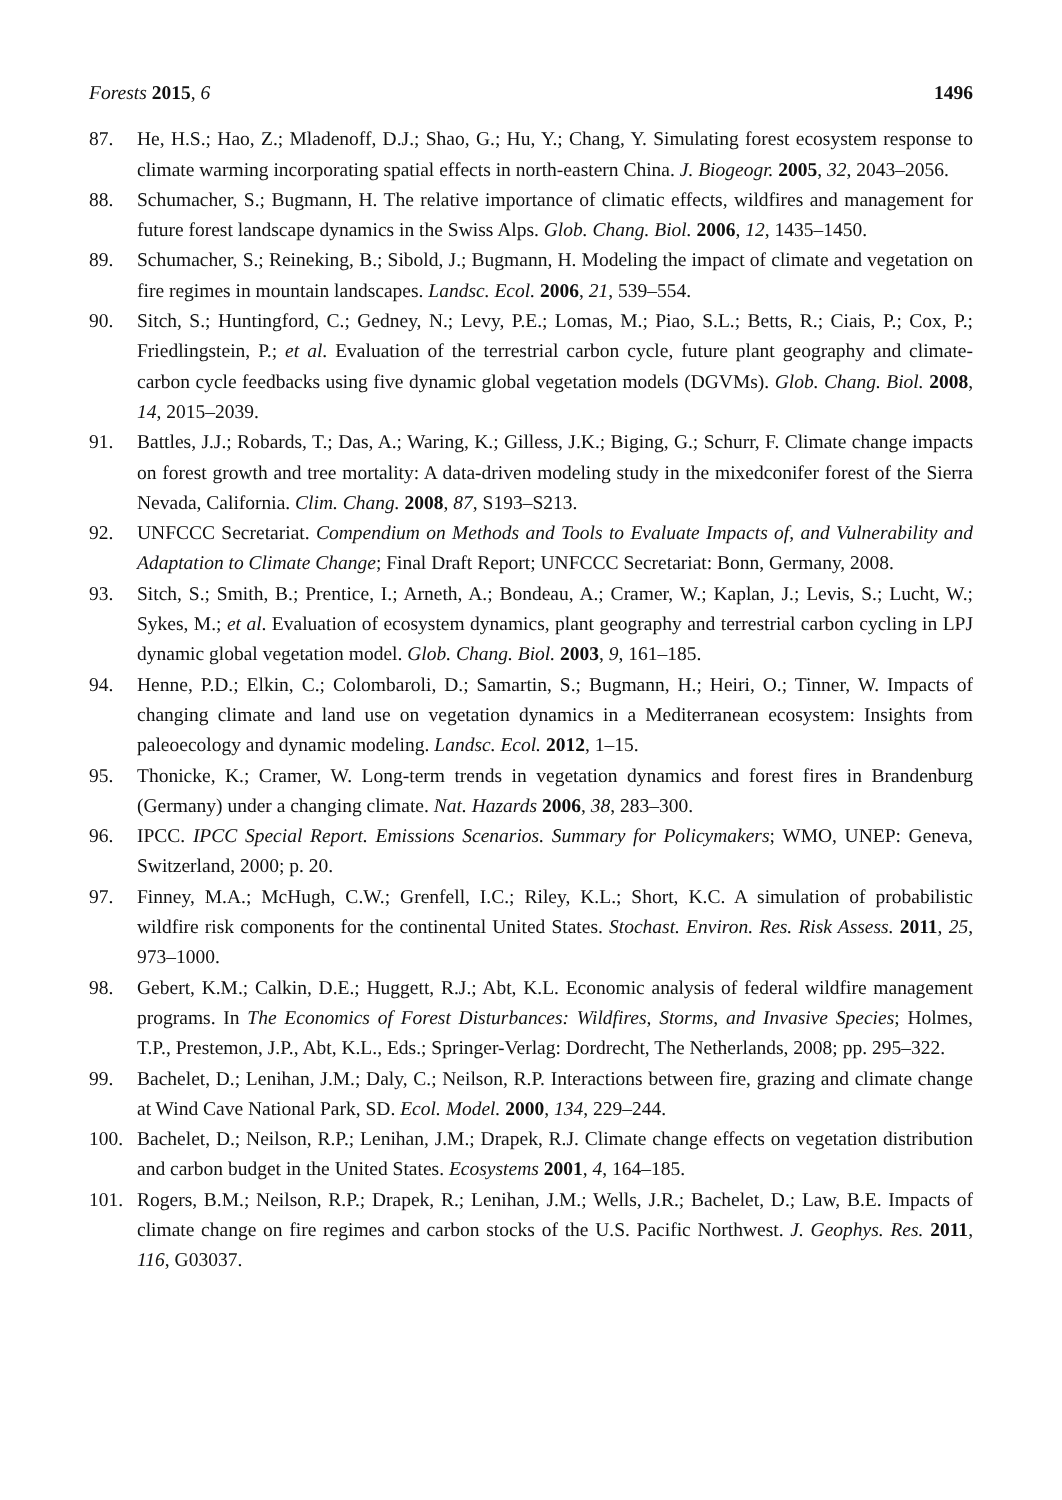Forests 2015, 6 1496
87. He, H.S.; Hao, Z.; Mladenoff, D.J.; Shao, G.; Hu, Y.; Chang, Y. Simulating forest ecosystem response to climate warming incorporating spatial effects in north-eastern China. J. Biogeogr. 2005, 32, 2043–2056.
88. Schumacher, S.; Bugmann, H. The relative importance of climatic effects, wildfires and management for future forest landscape dynamics in the Swiss Alps. Glob. Chang. Biol. 2006, 12, 1435–1450.
89. Schumacher, S.; Reineking, B.; Sibold, J.; Bugmann, H. Modeling the impact of climate and vegetation on fire regimes in mountain landscapes. Landsc. Ecol. 2006, 21, 539–554.
90. Sitch, S.; Huntingford, C.; Gedney, N.; Levy, P.E.; Lomas, M.; Piao, S.L.; Betts, R.; Ciais, P.; Cox, P.; Friedlingstein, P.; et al. Evaluation of the terrestrial carbon cycle, future plant geography and climate-carbon cycle feedbacks using five dynamic global vegetation models (DGVMs). Glob. Chang. Biol. 2008, 14, 2015–2039.
91. Battles, J.J.; Robards, T.; Das, A.; Waring, K.; Gilless, J.K.; Biging, G.; Schurr, F. Climate change impacts on forest growth and tree mortality: A data-driven modeling study in the mixedconifer forest of the Sierra Nevada, California. Clim. Chang. 2008, 87, S193–S213.
92. UNFCCC Secretariat. Compendium on Methods and Tools to Evaluate Impacts of, and Vulnerability and Adaptation to Climate Change; Final Draft Report; UNFCCC Secretariat: Bonn, Germany, 2008.
93. Sitch, S.; Smith, B.; Prentice, I.; Arneth, A.; Bondeau, A.; Cramer, W.; Kaplan, J.; Levis, S.; Lucht, W.; Sykes, M.; et al. Evaluation of ecosystem dynamics, plant geography and terrestrial carbon cycling in LPJ dynamic global vegetation model. Glob. Chang. Biol. 2003, 9, 161–185.
94. Henne, P.D.; Elkin, C.; Colombaroli, D.; Samartin, S.; Bugmann, H.; Heiri, O.; Tinner, W. Impacts of changing climate and land use on vegetation dynamics in a Mediterranean ecosystem: Insights from paleoecology and dynamic modeling. Landsc. Ecol. 2012, 1–15.
95. Thonicke, K.; Cramer, W. Long-term trends in vegetation dynamics and forest fires in Brandenburg (Germany) under a changing climate. Nat. Hazards 2006, 38, 283–300.
96. IPCC. IPCC Special Report. Emissions Scenarios. Summary for Policymakers; WMO, UNEP: Geneva, Switzerland, 2000; p. 20.
97. Finney, M.A.; McHugh, C.W.; Grenfell, I.C.; Riley, K.L.; Short, K.C. A simulation of probabilistic wildfire risk components for the continental United States. Stochast. Environ. Res. Risk Assess. 2011, 25, 973–1000.
98. Gebert, K.M.; Calkin, D.E.; Huggett, R.J.; Abt, K.L. Economic analysis of federal wildfire management programs. In The Economics of Forest Disturbances: Wildfires, Storms, and Invasive Species; Holmes, T.P., Prestemon, J.P., Abt, K.L., Eds.; Springer-Verlag: Dordrecht, The Netherlands, 2008; pp. 295–322.
99. Bachelet, D.; Lenihan, J.M.; Daly, C.; Neilson, R.P. Interactions between fire, grazing and climate change at Wind Cave National Park, SD. Ecol. Model. 2000, 134, 229–244.
100. Bachelet, D.; Neilson, R.P.; Lenihan, J.M.; Drapek, R.J. Climate change effects on vegetation distribution and carbon budget in the United States. Ecosystems 2001, 4, 164–185.
101. Rogers, B.M.; Neilson, R.P.; Drapek, R.; Lenihan, J.M.; Wells, J.R.; Bachelet, D.; Law, B.E. Impacts of climate change on fire regimes and carbon stocks of the U.S. Pacific Northwest. J. Geophys. Res. 2011, 116, G03037.